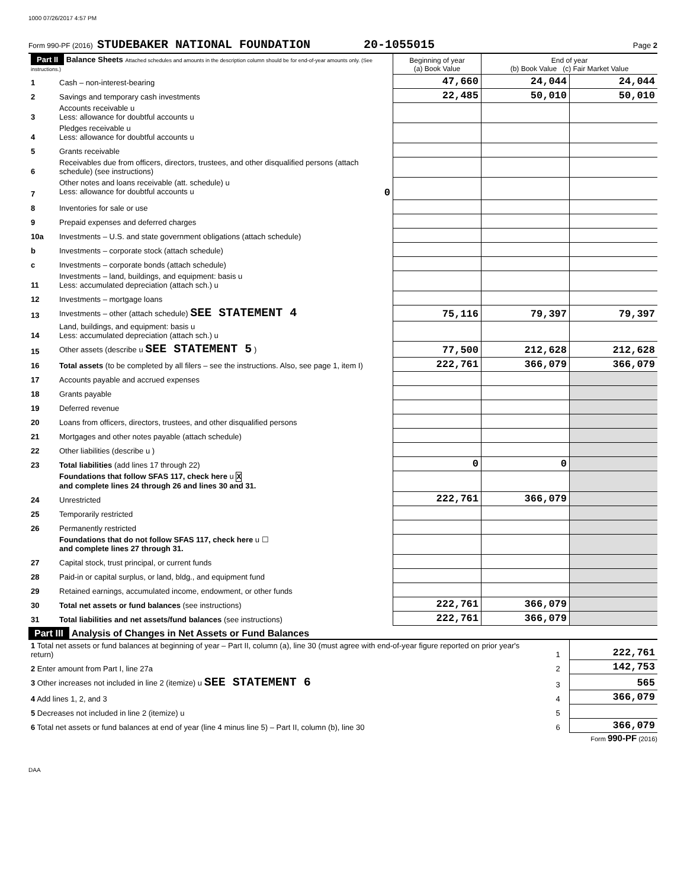1000 07/26/2017 4:57 PM
Form 990-PF (2016) STUDEBAKER NATIONAL FOUNDATION 20-1055015 Page 2
| Part II Balance Sheets Attached schedules and amounts in the description column should be for end-of-year amounts only. (See instructions.) | | Beginning of year (a) Book Value | End of year (b) Book Value (c) Fair Market Value | |
| --- | --- | --- | --- | --- |
| 1 | Cash – non-interest-bearing | 47,660 | 24,044 | 24,044 |
| 2 | Savings and temporary cash investments | 22,485 | 50,010 | 50,010 |
| 3 | Accounts receivable u Less: allowance for doubtful accounts u | | | |
| 4 | Pledges receivable u Less: allowance for doubtful accounts u | | | |
| 5 | Grants receivable | | | |
| 6 | Receivables due from officers, directors, trustees, and other disqualified persons (attach schedule) (see instructions) | | | |
| 7 | Other notes and loans receivable (att. schedule) u Less: allowance for doubtful accounts u 0 | | | |
| 8 | Inventories for sale or use | | | |
| 9 | Prepaid expenses and deferred charges | | | |
| 10a | Investments – U.S. and state government obligations (attach schedule) | | | |
| b | Investments – corporate stock (attach schedule) | | | |
| c | Investments – corporate bonds (attach schedule) | | | |
| 11 | Investments – land, buildings, and equipment: basis u Less: accumulated depreciation (attach sch.) u | | | |
| 12 | Investments – mortgage loans | | | |
| 13 | Investments – other (attach schedule) SEE STATEMENT 4 | 75,116 | 79,397 | 79,397 |
| 14 | Land, buildings, and equipment: basis u Less: accumulated depreciation (attach sch.) u | | | |
| 15 | Other assets (describe u SEE STATEMENT 5 ) | 77,500 | 212,628 | 212,628 |
| 16 | Total assets (to be completed by all filers – see the instructions. Also, see page 1, item I) | 222,761 | 366,079 | 366,079 |
| 17 | Accounts payable and accrued expenses | | | |
| 18 | Grants payable | | | |
| 19 | Deferred revenue | | | |
| 20 | Loans from officers, directors, trustees, and other disqualified persons | | | |
| 21 | Mortgages and other notes payable (attach schedule) | | | |
| 22 | Other liabilities (describe u ) | | | |
| 23 | Total liabilities (add lines 17 through 22) | 0 | 0 | |
| | Foundations that follow SFAS 117, check here u X and complete lines 24 through 26 and lines 30 and 31. | | | |
| 24 | Unrestricted | 222,761 | 366,079 | |
| 25 | Temporarily restricted | | | |
| 26 | Permanently restricted | | | |
| | Foundations that do not follow SFAS 117, check here u ☐ and complete lines 27 through 31. | | | |
| 27 | Capital stock, trust principal, or current funds | | | |
| 28 | Paid-in or capital surplus, or land, bldg., and equipment fund | | | |
| 29 | Retained earnings, accumulated income, endowment, or other funds | | | |
| 30 | Total net assets or fund balances (see instructions) | 222,761 | 366,079 | |
| 31 | Total liabilities and net assets/fund balances (see instructions) | 222,761 | 366,079 | |
Part III Analysis of Changes in Net Assets or Fund Balances
| 1 Total net assets or fund balances at beginning of year – Part II, column (a), line 30 (must agree with end-of-year figure reported on prior year's return) | 1 | 222,761 |
| 2 Enter amount from Part I, line 27a | 2 | 142,753 |
| 3 Other increases not included in line 2 (itemize) u SEE STATEMENT 6 | 3 | 565 |
| 4 Add lines 1, 2, and 3 | 4 | 366,079 |
| 5 Decreases not included in line 2 (itemize) u | 5 | |
| 6 Total net assets or fund balances at end of year (line 4 minus line 5) – Part II, column (b), line 30 | 6 | 366,079 |
Form 990-PF (2016)
DAA